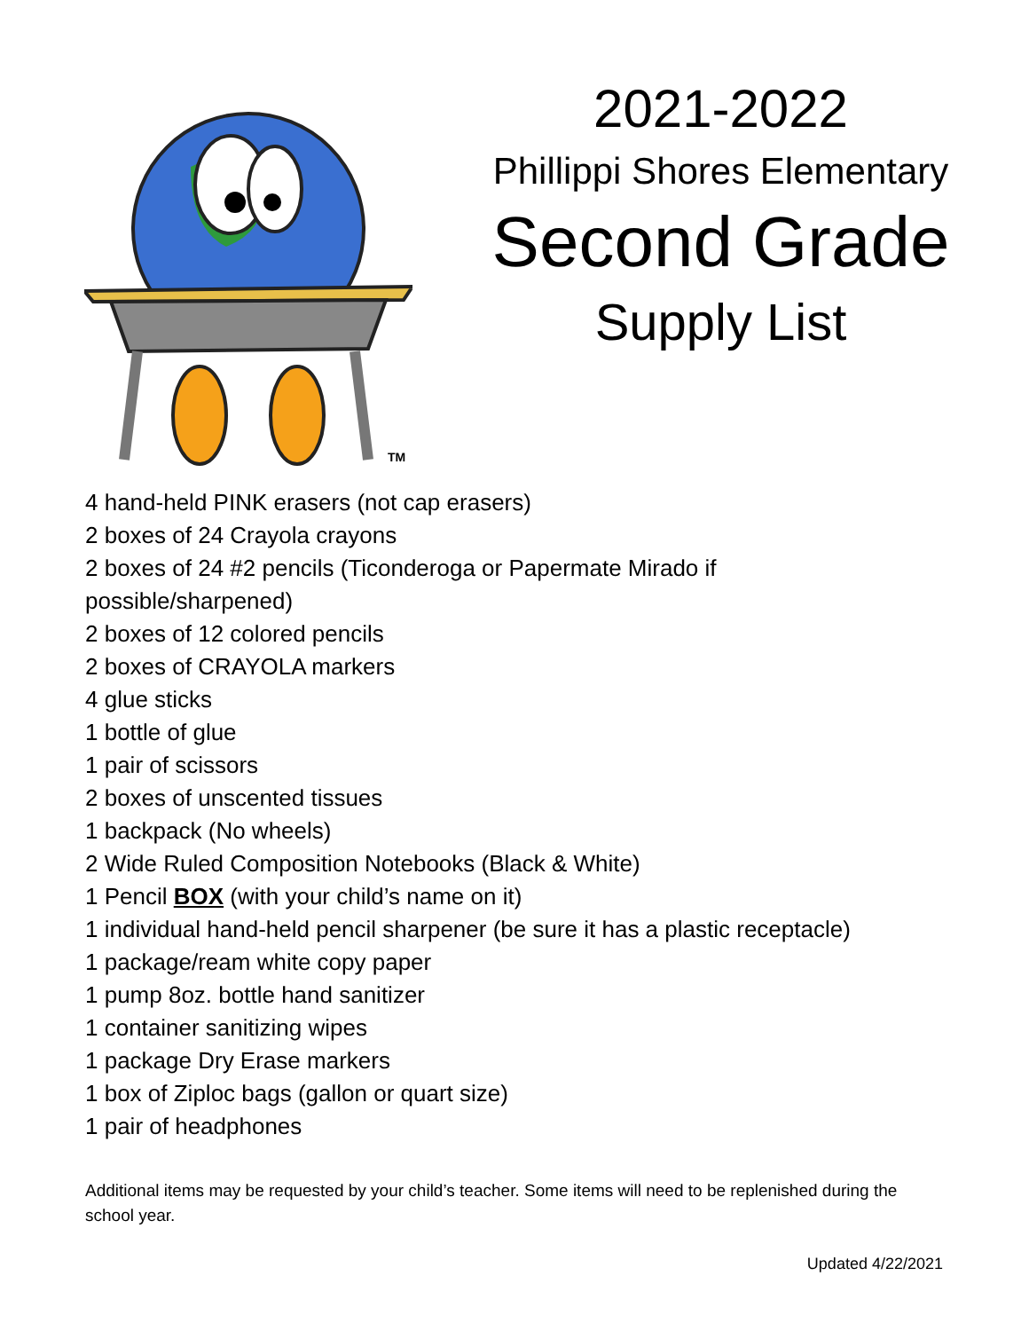TM
2021-2022
Phillippi Shores Elementary
Second Grade
Supply List
4 hand-held PINK erasers (not cap erasers)
2 boxes of 24 Crayola crayons
2 boxes of 24 #2 pencils (Ticonderoga or Papermate Mirado if possible/sharpened)
2 boxes of 12 colored pencils
2 boxes of CRAYOLA markers
4 glue sticks
1 bottle of glue
1 pair of scissors
2 boxes of unscented tissues
1 backpack (No wheels)
2 Wide Ruled Composition Notebooks (Black & White)
1 Pencil BOX (with your child’s name on it)
1 individual hand-held pencil sharpener (be sure it has a plastic receptacle)
1 package/ream white copy paper
1 pump 8oz. bottle hand sanitizer
1 container sanitizing wipes
1 package Dry Erase markers
1 box of Ziploc bags (gallon or quart size)
1 pair of headphones
Additional items may be requested by your child’s teacher. Some items will need to be replenished during the school year.
Updated 4/22/2021